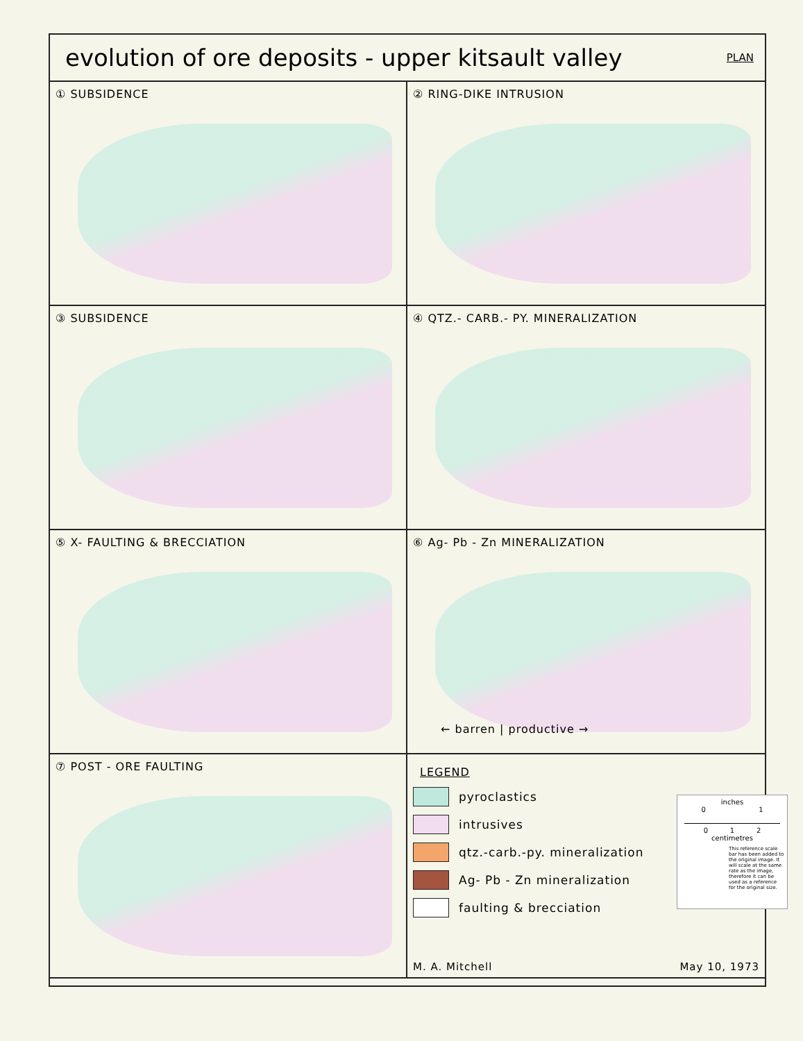evolution of ore deposits - upper kitsault valley PLAN
① SUBSIDENCE
② RING-DIKE INTRUSION
③ SUBSIDENCE
④ QTZ.- CARB.- PY. MINERALIZATION
⑤ X- FAULTING & BRECCIATION
⑥ Ag- Pb - Zn MINERALIZATION
← barren | productive →
⑦ POST - ORE FAULTING
LEGEND
pyroclastics
intrusives
qtz.-carb.-py. mineralization
Ag- Pb - Zn mineralization
faulting & brecciation
M. A. Mitchell May 10, 1973
inches
0 1
0 1 2
centimetres
This reference scale bar has been added to the original image. It will scale at the same rate as the image, therefore it can be used as a reference for the original size.